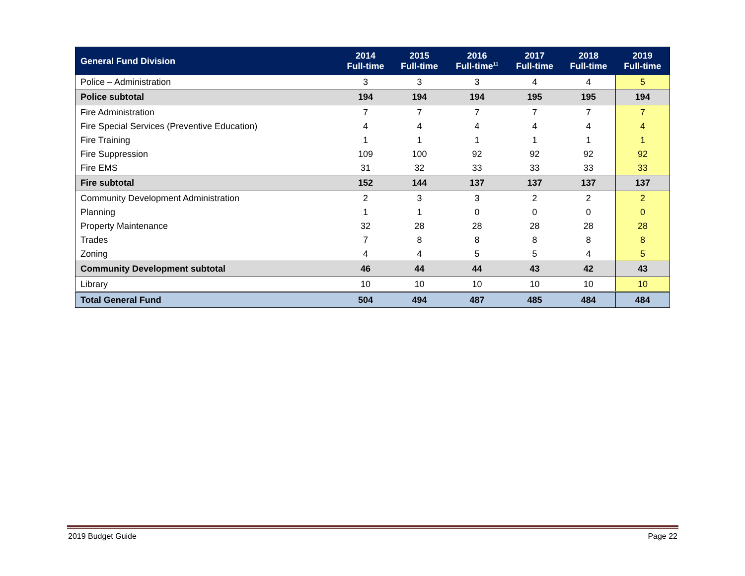| General Fund Division | 2014 Full-time | 2015 Full-time | 2016 Full-time<sup>11</sup> | 2017 Full-time | 2018 Full-time | 2019 Full-time |
| --- | --- | --- | --- | --- | --- | --- |
| Police – Administration | 3 | 3 | 3 | 4 | 4 | 5 |
| Police subtotal | 194 | 194 | 194 | 195 | 195 | 194 |
| Fire Administration | 7 | 7 | 7 | 7 | 7 | 7 |
| Fire Special Services (Preventive Education) | 4 | 4 | 4 | 4 | 4 | 4 |
| Fire Training | 1 | 1 | 1 | 1 | 1 | 1 |
| Fire Suppression | 109 | 100 | 92 | 92 | 92 | 92 |
| Fire EMS | 31 | 32 | 33 | 33 | 33 | 33 |
| Fire subtotal | 152 | 144 | 137 | 137 | 137 | 137 |
| Community Development Administration | 2 | 3 | 3 | 2 | 2 | 2 |
| Planning | 1 | 1 | 0 | 0 | 0 | 0 |
| Property Maintenance | 32 | 28 | 28 | 28 | 28 | 28 |
| Trades | 7 | 8 | 8 | 8 | 8 | 8 |
| Zoning | 4 | 4 | 5 | 5 | 4 | 5 |
| Community Development subtotal | 46 | 44 | 44 | 43 | 42 | 43 |
| Library | 10 | 10 | 10 | 10 | 10 | 10 |
| Total General Fund | 504 | 494 | 487 | 485 | 484 | 484 |
2019 Budget Guide Page 22